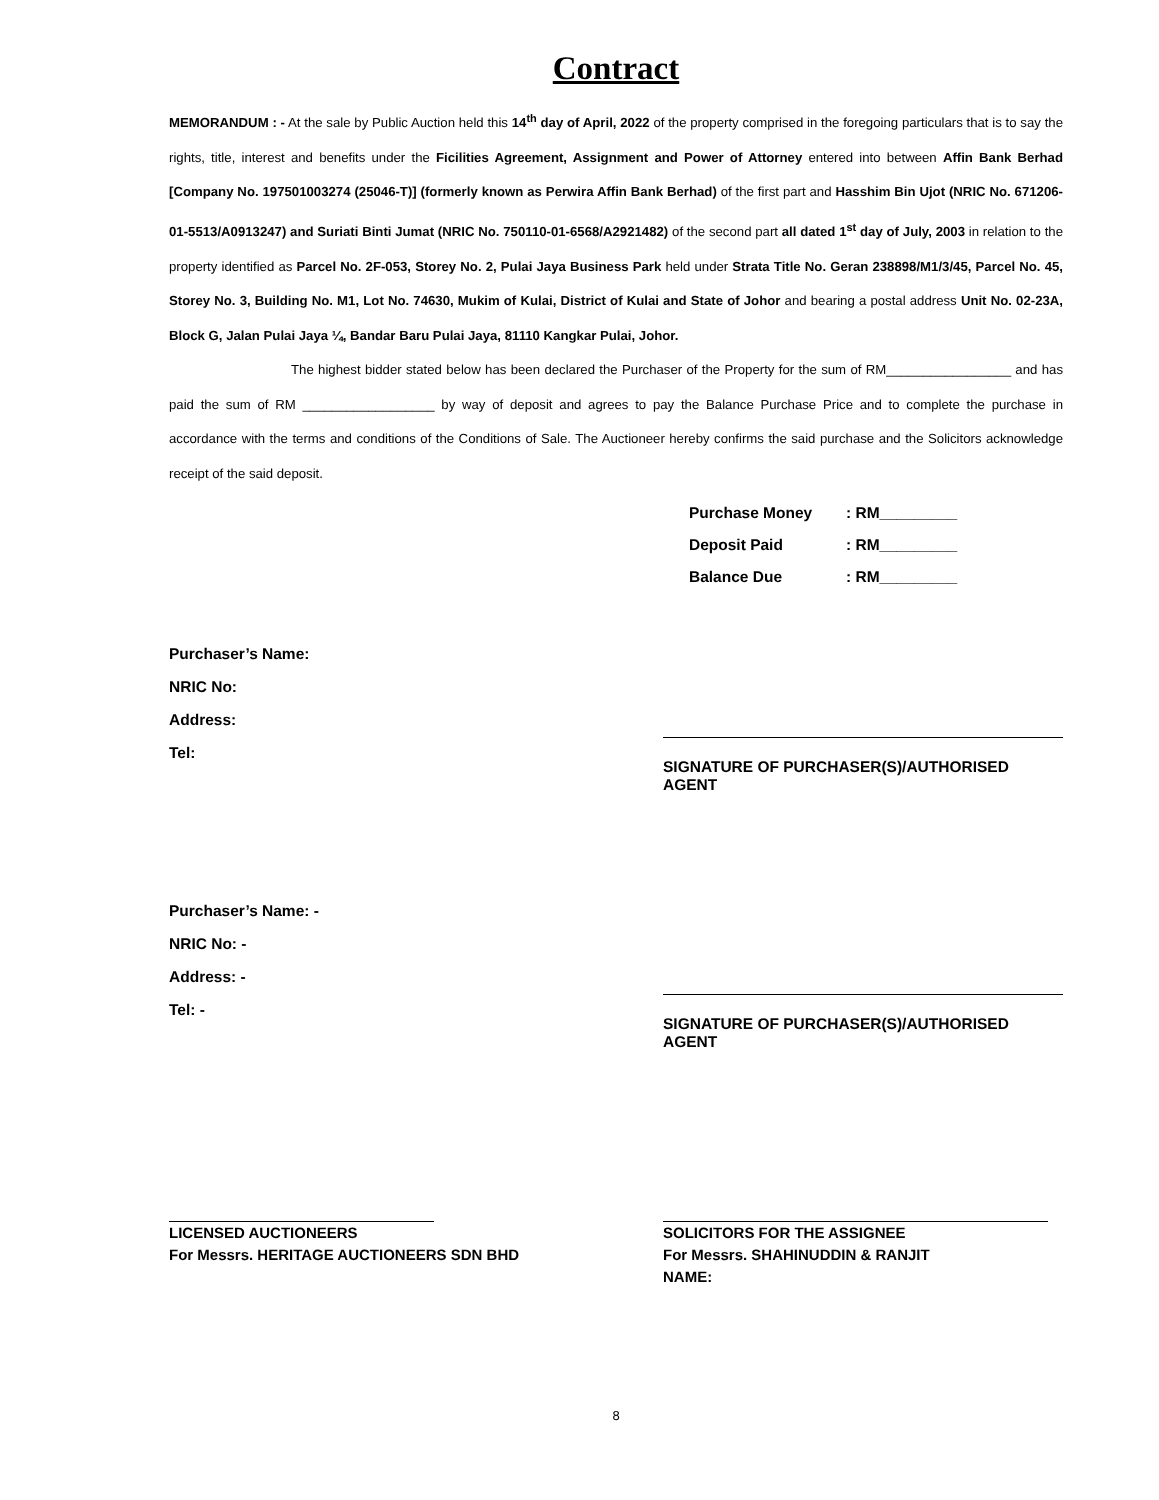Contract
MEMORANDUM : - At the sale by Public Auction held this 14<sup>th</sup> day of April, 2022 of the property comprised in the foregoing particulars that is to say the rights, title, interest and benefits under the Ficilities Agreement, Assignment and Power of Attorney entered into between Affin Bank Berhad [Company No. 197501003274 (25046-T)] (formerly known as Perwira Affin Bank Berhad) of the first part and Hasshim Bin Ujot (NRIC No. 671206-01-5513/A0913247) and Suriati Binti Jumat (NRIC No. 750110-01-6568/A2921482) of the second part all dated 1<sup>st</sup> day of July, 2003 in relation to the property identified as Parcel No. 2F-053, Storey No. 2, Pulai Jaya Business Park held under Strata Title No. Geran 238898/M1/3/45, Parcel No. 45, Storey No. 3, Building No. M1, Lot No. 74630, Mukim of Kulai, District of Kulai and State of Johor and bearing a postal address Unit No. 02-23A, Block G, Jalan Pulai Jaya ¼, Bandar Baru Pulai Jaya, 81110 Kangkar Pulai, Johor.
The highest bidder stated below has been declared the Purchaser of the Property for the sum of RM_________________ and has paid the sum of RM __________________ by way of deposit and agrees to pay the Balance Purchase Price and to complete the purchase in accordance with the terms and conditions of the Conditions of Sale. The Auctioneer hereby confirms the said purchase and the Solicitors acknowledge receipt of the said deposit.
| Purchase Money | : RM_________ |
| Deposit Paid | : RM_________ |
| Balance Due | : RM_________ |
Purchaser’s Name:
NRIC No:
Address:
Tel:
SIGNATURE OF PURCHASER(S)/AUTHORISED AGENT
Purchaser’s Name: -
NRIC No: -
Address: -
Tel: -
SIGNATURE OF PURCHASER(S)/AUTHORISED AGENT
LICENSED AUCTIONEERS
For Messrs. HERITAGE AUCTIONEERS SDN BHD
SOLICITORS FOR THE ASSIGNEE
For Messrs. SHAHINUDDIN & RANJIT
NAME:
8